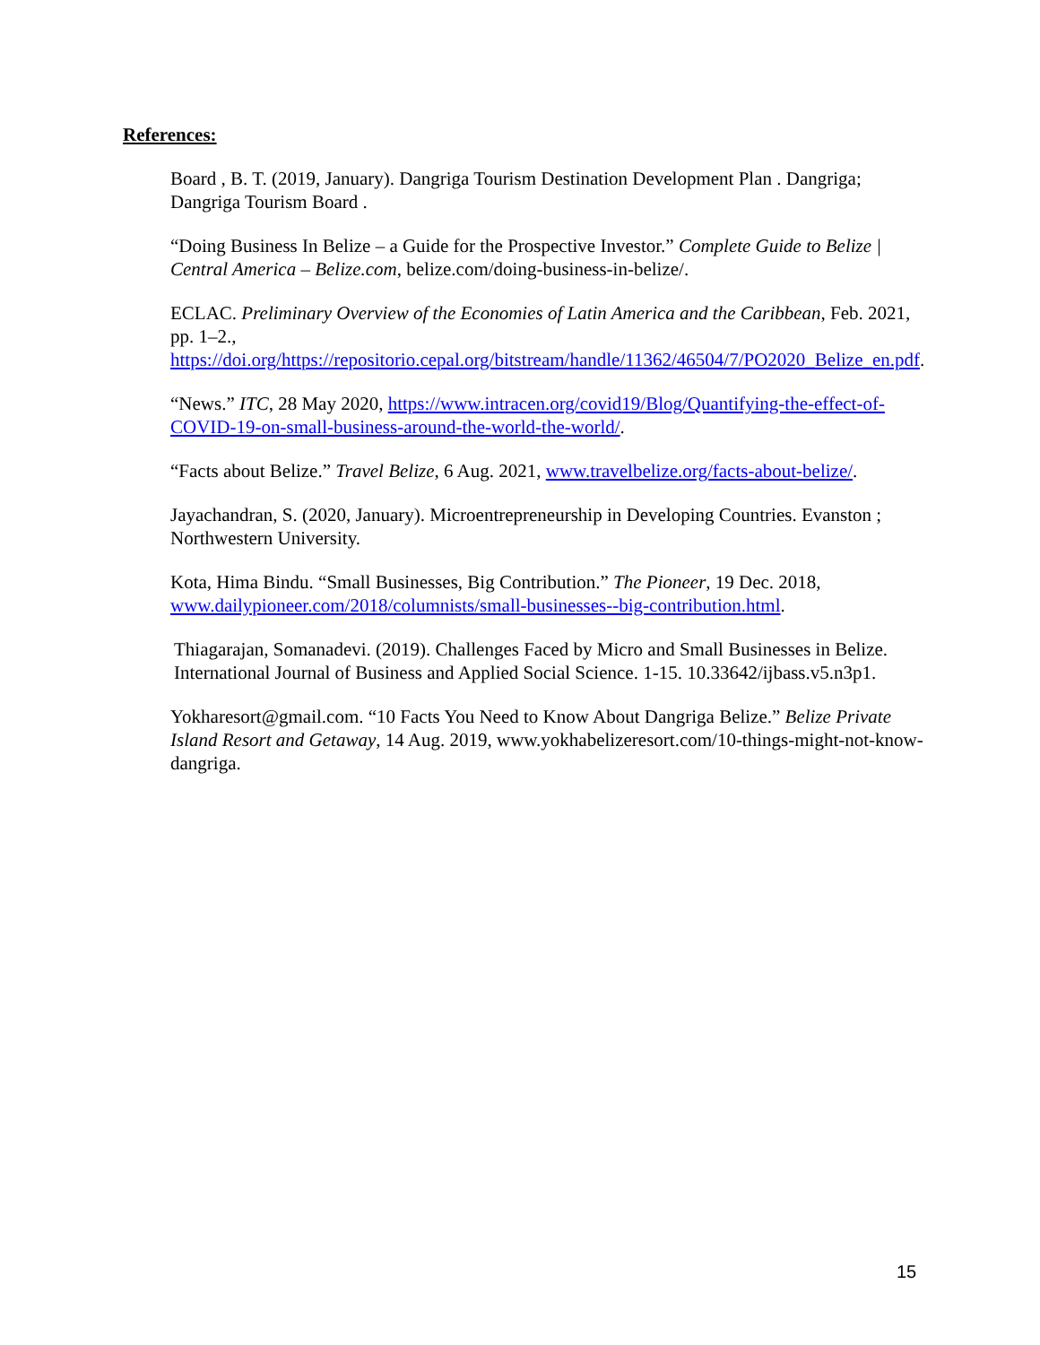References:
Board , B. T. (2019, January). Dangriga Tourism Destination Development Plan . Dangriga; Dangriga Tourism Board .
“Doing Business In Belize – a Guide for the Prospective Investor.” Complete Guide to Belize | Central America – Belize.com, belize.com/doing-business-in-belize/.
ECLAC. Preliminary Overview of the Economies of Latin America and the Caribbean, Feb. 2021, pp. 1–2., https://doi.org/https://repositorio.cepal.org/bitstream/handle/11362/46504/7/PO2020_Belize_en.pdf.
“News.” ITC, 28 May 2020, https://www.intracen.org/covid19/Blog/Quantifying-the-effect-of-COVID-19-on-small-business-around-the-world-the-world/.
“Facts about Belize.” Travel Belize, 6 Aug. 2021, www.travelbelize.org/facts-about-belize/.
Jayachandran, S. (2020, January). Microentrepreneurship in Developing Countries. Evanston ; Northwestern University.
Kota, Hima Bindu. “Small Businesses, Big Contribution.” The Pioneer, 19 Dec. 2018, www.dailypioneer.com/2018/columnists/small-businesses--big-contribution.html.
Thiagarajan, Somanadevi. (2019). Challenges Faced by Micro and Small Businesses in Belize. International Journal of Business and Applied Social Science. 1-15. 10.33642/ijbass.v5.n3p1.
Yokharesort@gmail.com. “10 Facts You Need to Know About Dangriga Belize.” Belize Private Island Resort and Getaway, 14 Aug. 2019, www.yokhabelizeresort.com/10-things-might-not-know-dangriga.
15